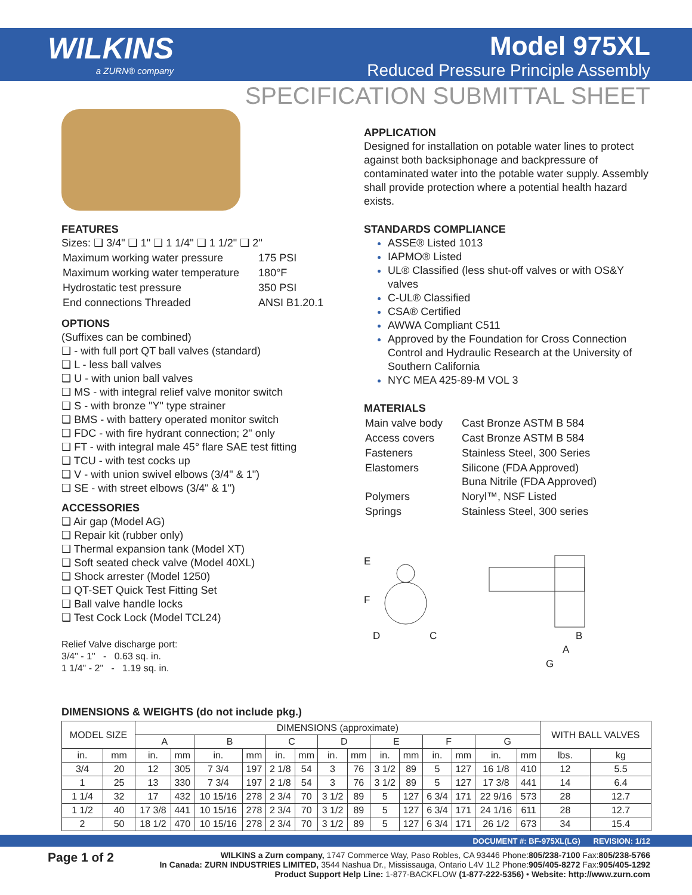WILKINS
a ZURN® company
Model 975XL
Reduced Pressure Principle Assembly
SPECIFICATION SUBMITTAL SHEET
FEATURES
Sizes: ❑ 3/4" ❑ 1" ❑ 1 1/4" ❑ 1 1/2" ❑ 2"
| Maximum working water pressure | 175 PSI |
| Maximum working water temperature | 180°F |
| Hydrostatic test pressure | 350 PSI |
| End connections Threaded | ANSI B1.20.1 |
OPTIONS
(Suffixes can be combined)
❑ - with full port QT ball valves (standard)
❑ L - less ball valves
❑ U - with union ball valves
❑ MS - with integral relief valve monitor switch
❑ S - with bronze "Y" type strainer
❑ BMS - with battery operated monitor switch
❑ FDC - with fire hydrant connection; 2" only
❑ FT - with integral male 45° flare SAE test fitting
❑ TCU - with test cocks up
❑ V - with union swivel elbows (3/4" & 1")
❑ SE - with street elbows (3/4" & 1")
ACCESSORIES
❑ Air gap (Model AG)
❑ Repair kit (rubber only)
❑ Thermal expansion tank (Model XT)
❑ Soft seated check valve (Model 40XL)
❑ Shock arrester (Model 1250)
❑ QT-SET Quick Test Fitting Set
❑ Ball valve handle locks
❑ Test Cock Lock (Model TCL24)
Relief Valve discharge port:
3/4" - 1" - 0.63 sq. in.
1 1/4" - 2" - 1.19 sq. in.
APPLICATION
Designed for installation on potable water lines to protect against both backsiphonage and backpressure of contaminated water into the potable water supply. Assembly shall provide protection where a potential health hazard exists.
STANDARDS COMPLIANCE
ASSE® Listed 1013
IAPMO® Listed
UL® Classified (less shut-off valves or with OS&Y valves
C-UL® Classified
CSA® Certified
AWWA Compliant C511
Approved by the Foundation for Cross Connection Control and Hydraulic Research at the University of Southern California
NYC MEA 425-89-M VOL 3
MATERIALS
| Main valve body | Cast Bronze ASTM B 584 |
| Access covers | Cast Bronze ASTM B 584 |
| Fasteners | Stainless Steel, 300 Series |
| Elastomers | Silicone (FDA Approved) Buna Nitrile (FDA Approved) |
| Polymers | Noryl™, NSF Listed |
| Springs | Stainless Steel, 300 series |
E
F
D
C
B
A
G
DIMENSIONS & WEIGHTS (do not include pkg.)
| MODEL SIZE | | DIMENSIONS (approximate) | | | | | | | | | | | | | | WITH BALL VALVES | |
| --- | --- | --- | --- | --- | --- | --- | --- | --- | --- | --- | --- | --- | --- | --- | --- | --- | --- |
| | | A | | B | | C | | D | | E | | F | | G | | | |
| in. | mm | in. | mm | in. | mm | in. | mm | in. | mm | in. | mm | in. | mm | in. | mm | lbs. | kg |
| 3/4 | 20 | 12 | 305 | 7 3/4 | 197 | 2 1/8 | 54 | 3 | 76 | 3 1/2 | 89 | 5 | 127 | 16 1/8 | 410 | 12 | 5.5 |
| 1 | 25 | 13 | 330 | 7 3/4 | 197 | 2 1/8 | 54 | 3 | 76 | 3 1/2 | 89 | 5 | 127 | 17 3/8 | 441 | 14 | 6.4 |
| 1 1/4 | 32 | 17 | 432 | 10 15/16 | 278 | 2 3/4 | 70 | 3 1/2 | 89 | 5 | 127 | 6 3/4 | 171 | 22 9/16 | 573 | 28 | 12.7 |
| 1 1/2 | 40 | 17 3/8 | 441 | 10 15/16 | 278 | 2 3/4 | 70 | 3 1/2 | 89 | 5 | 127 | 6 3/4 | 171 | 24 1/16 | 611 | 28 | 12.7 |
| 2 | 50 | 18 1/2 | 470 | 10 15/16 | 278 | 2 3/4 | 70 | 3 1/2 | 89 | 5 | 127 | 6 3/4 | 171 | 26 1/2 | 673 | 34 | 15.4 |
DOCUMENT #: BF-975XL(LG) REVISION: 1/12
Page 1 of 2
WILKINS a Zurn company, 1747 Commerce Way, Paso Robles, CA 93446 Phone:805/238-7100 Fax:805/238-5766
In Canada: ZURN INDUSTRIES LIMITED, 3544 Nashua Dr., Mississauga, Ontario L4V 1L2 Phone:905/405-8272 Fax:905/405-1292
Product Support Help Line: 1-877-BACKFLOW (1-877-222-5356) • Website: http://www.zurn.com